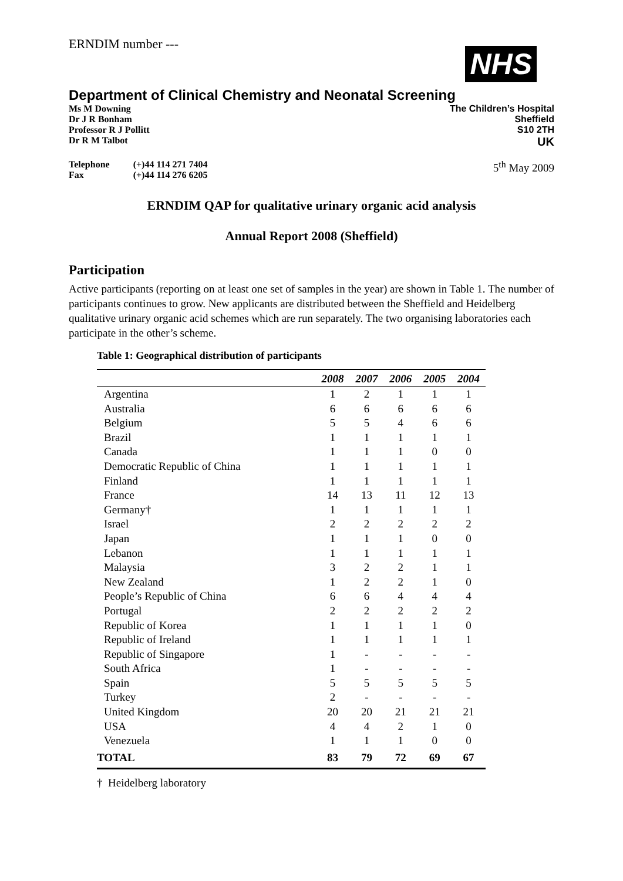ERNDIM number ---
NHS
Department of Clinical Chemistry and Neonatal Screening
Ms M Downing
Dr J R Bonham
Professor R J Pollitt
Dr R M Talbot
The Children’s Hospital
Sheffield
S10 2TH
UK
| Telephone | (+)44 114 271 7404 |
| Fax | (+)44 114 276 6205 |
5<sup>th</sup> May 2009
ERNDIM QAP for qualitative urinary organic acid analysis
Annual Report 2008 (Sheffield)
Participation
Active participants (reporting on at least one set of samples in the year) are shown in Table 1. The number of participants continues to grow. New applicants are distributed between the Sheffield and Heidelberg qualitative urinary organic acid schemes which are run separately. The two organising laboratories each participate in the other’s scheme.
Table 1: Geographical distribution of participants
| | 2008 | 2007 | 2006 | 2005 | 2004 |
| --- | --- | --- | --- | --- | --- |
| Argentina | 1 | 2 | 1 | 1 | 1 |
| Australia | 6 | 6 | 6 | 6 | 6 |
| Belgium | 5 | 5 | 4 | 6 | 6 |
| Brazil | 1 | 1 | 1 | 1 | 1 |
| Canada | 1 | 1 | 1 | 0 | 0 |
| Democratic Republic of China | 1 | 1 | 1 | 1 | 1 |
| Finland | 1 | 1 | 1 | 1 | 1 |
| France | 14 | 13 | 11 | 12 | 13 |
| Germany† | 1 | 1 | 1 | 1 | 1 |
| Israel | 2 | 2 | 2 | 2 | 2 |
| Japan | 1 | 1 | 1 | 0 | 0 |
| Lebanon | 1 | 1 | 1 | 1 | 1 |
| Malaysia | 3 | 2 | 2 | 1 | 1 |
| New Zealand | 1 | 2 | 2 | 1 | 0 |
| People’s Republic of China | 6 | 6 | 4 | 4 | 4 |
| Portugal | 2 | 2 | 2 | 2 | 2 |
| Republic of Korea | 1 | 1 | 1 | 1 | 0 |
| Republic of Ireland | 1 | 1 | 1 | 1 | 1 |
| Republic of Singapore | 1 | - | - | - | - |
| South Africa | 1 | - | - | - | - |
| Spain | 5 | 5 | 5 | 5 | 5 |
| Turkey | 2 | - | - | - | - |
| United Kingdom | 20 | 20 | 21 | 21 | 21 |
| USA | 4 | 4 | 2 | 1 | 0 |
| Venezuela | 1 | 1 | 1 | 0 | 0 |
| TOTAL | 83 | 79 | 72 | 69 | 67 |
† Heidelberg laboratory